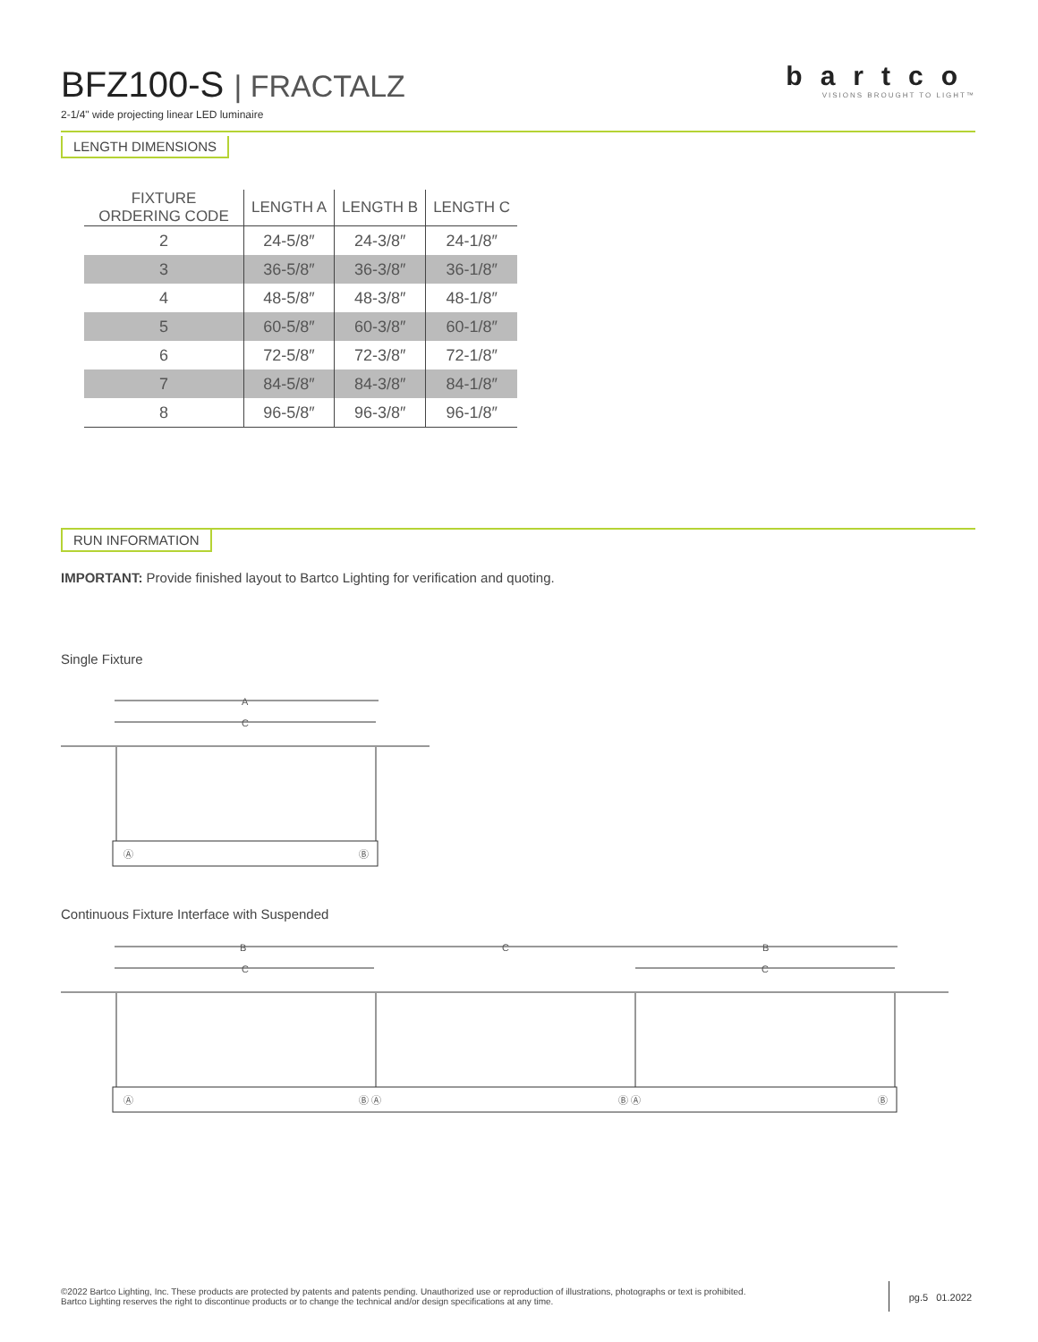BFZ100-S | FRACTALZ
2-1/4" wide projecting linear LED luminaire
bartco
VISIONS BROUGHT TO LIGHT™
LENGTH DIMENSIONS
| FIXTURE ORDERING CODE | LENGTH A | LENGTH B | LENGTH C |
| --- | --- | --- | --- |
| 2 | 24-5/8″ | 24-3/8″ | 24-1/8″ |
| 3 | 36-5/8″ | 36-3/8″ | 36-1/8″ |
| 4 | 48-5/8″ | 48-3/8″ | 48-1/8″ |
| 5 | 60-5/8″ | 60-3/8″ | 60-1/8″ |
| 6 | 72-5/8″ | 72-3/8″ | 72-1/8″ |
| 7 | 84-5/8″ | 84-3/8″ | 84-1/8″ |
| 8 | 96-5/8″ | 96-3/8″ | 96-1/8″ |
RUN INFORMATION
IMPORTANT: Provide finished layout to Bartco Lighting for verification and quoting.
Single Fixture
A
C
Ⓐ
Ⓑ
Continuous Fixture Interface with Suspended
B
C
B
C
C
Ⓐ
Ⓑ Ⓐ
Ⓑ Ⓐ
Ⓑ
©2022 Bartco Lighting, Inc. These products are protected by patents and patents pending. Unauthorized use or reproduction of illustrations, photographs or text is prohibited.
Bartco Lighting reserves the right to discontinue products or to change the technical and/or design specifications at any time.
pg.5 01.2022